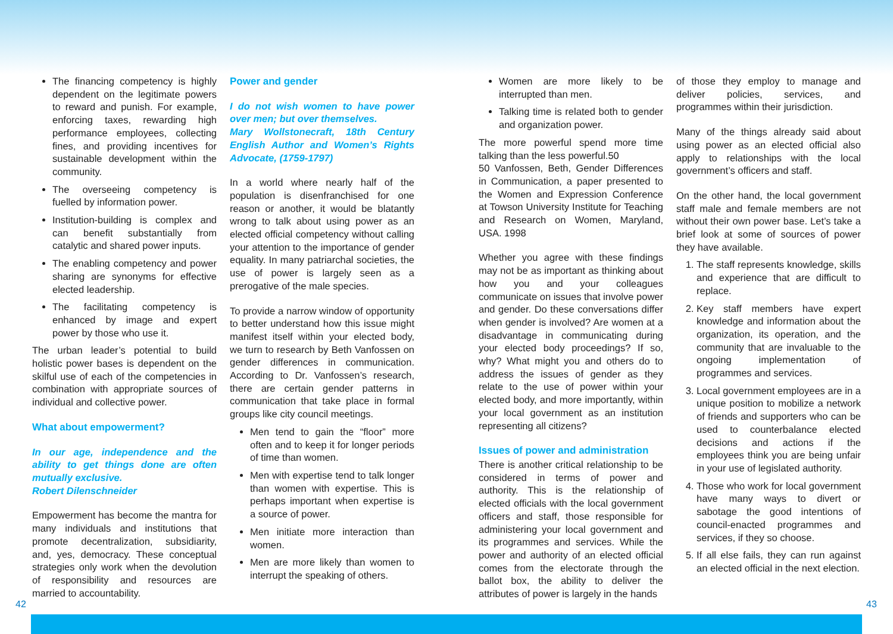The financing competency is highly dependent on the legitimate powers to reward and punish. For example, enforcing taxes, rewarding high performance employees, collecting fines, and providing incentives for sustainable development within the community.
The overseeing competency is fuelled by information power.
Institution-building is complex and can benefit substantially from catalytic and shared power inputs.
The enabling competency and power sharing are synonyms for effective elected leadership.
The facilitating competency is enhanced by image and expert power by those who use it.
The urban leader’s potential to build holistic power bases is dependent on the skilful use of each of the competencies in combination with appropriate sources of individual and collective power.
What about empowerment?
In our age, independence and the ability to get things done are often mutually exclusive.
Robert Dilenschneider
Empowerment has become the mantra for many individuals and institutions that promote decentralization, subsidiarity, and, yes, democracy. These conceptual strategies only work when the devolution of responsibility and resources are married to accountability.
Power and gender
I do not wish women to have power over men; but over themselves.
Mary Wollstonecraft, 18th Century English Author and Women’s Rights Advocate, (1759-1797)
In a world where nearly half of the population is disenfranchised for one reason or another, it would be blatantly wrong to talk about using power as an elected official competency without calling your attention to the importance of gender equality. In many patriarchal societies, the use of power is largely seen as a prerogative of the male species.
To provide a narrow window of opportunity to better understand how this issue might manifest itself within your elected body, we turn to research by Beth Vanfossen on gender differences in communication. According to Dr. Vanfossen’s research, there are certain gender patterns in communication that take place in formal groups like city council meetings.
Men tend to gain the “floor” more often and to keep it for longer periods of time than women.
Men with expertise tend to talk longer than women with expertise. This is perhaps important when expertise is a source of power.
Men initiate more interaction than women.
Men are more likely than women to interrupt the speaking of others.
Women are more likely to be interrupted than men.
Talking time is related both to gender and organization power.
The more powerful spend more time talking than the less powerful.50
50 Vanfossen, Beth, Gender Differences in Communication, a paper presented to the Women and Expression Conference at Towson University Institute for Teaching and Research on Women, Maryland, USA. 1998
Whether you agree with these findings may not be as important as thinking about how you and your colleagues communicate on issues that involve power and gender. Do these conversations differ when gender is involved? Are women at a disadvantage in communicating during your elected body proceedings? If so, why? What might you and others do to address the issues of gender as they relate to the use of power within your elected body, and more importantly, within your local government as an institution representing all citizens?
Issues of power and administration
There is another critical relationship to be considered in terms of power and authority. This is the relationship of elected officials with the local government officers and staff, those responsible for administering your local government and its programmes and services. While the power and authority of an elected official comes from the electorate through the ballot box, the ability to deliver the attributes of power is largely in the hands
of those they employ to manage and deliver policies, services, and programmes within their jurisdiction.
Many of the things already said about using power as an elected official also apply to relationships with the local government’s officers and staff.
On the other hand, the local government staff male and female members are not without their own power base. Let’s take a brief look at some of sources of power they have available.
1. The staff represents knowledge, skills and experience that are difficult to replace.
2. Key staff members have expert knowledge and information about the organization, its operation, and the community that are invaluable to the ongoing implementation of programmes and services.
3. Local government employees are in a unique position to mobilize a network of friends and supporters who can be used to counterbalance elected decisions and actions if the employees think you are being unfair in your use of legislated authority.
4. Those who work for local government have many ways to divert or sabotage the good intentions of council-enacted programmes and services, if they so choose.
5. If all else fails, they can run against an elected official in the next election.
42 43